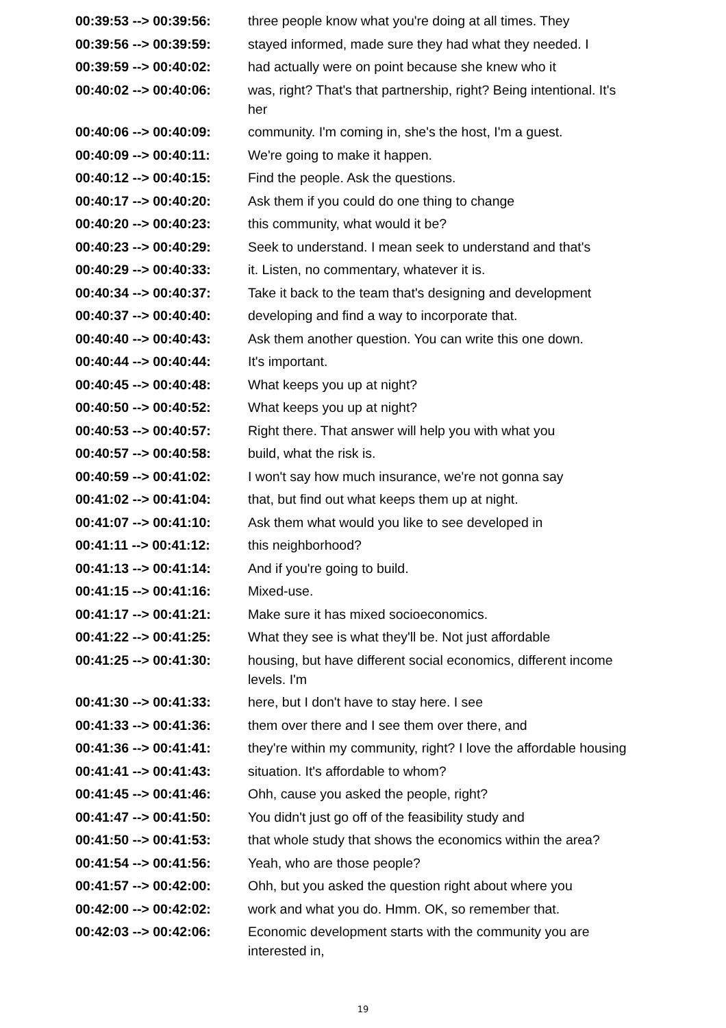| 00:39:53 --> 00:39:56: | three people know what you're doing at all times. They |
| 00:39:56 --> 00:39:59: | stayed informed, made sure they had what they needed. I |
| 00:39:59 --> 00:40:02: | had actually were on point because she knew who it |
| 00:40:02 --> 00:40:06: | was, right? That's that partnership, right? Being intentional. It's her |
| 00:40:06 --> 00:40:09: | community. I'm coming in, she's the host, I'm a guest. |
| 00:40:09 --> 00:40:11: | We're going to make it happen. |
| 00:40:12 --> 00:40:15: | Find the people. Ask the questions. |
| 00:40:17 --> 00:40:20: | Ask them if you could do one thing to change |
| 00:40:20 --> 00:40:23: | this community, what would it be? |
| 00:40:23 --> 00:40:29: | Seek to understand. I mean seek to understand and that's |
| 00:40:29 --> 00:40:33: | it. Listen, no commentary, whatever it is. |
| 00:40:34 --> 00:40:37: | Take it back to the team that's designing and development |
| 00:40:37 --> 00:40:40: | developing and find a way to incorporate that. |
| 00:40:40 --> 00:40:43: | Ask them another question. You can write this one down. |
| 00:40:44 --> 00:40:44: | It's important. |
| 00:40:45 --> 00:40:48: | What keeps you up at night? |
| 00:40:50 --> 00:40:52: | What keeps you up at night? |
| 00:40:53 --> 00:40:57: | Right there. That answer will help you with what you |
| 00:40:57 --> 00:40:58: | build, what the risk is. |
| 00:40:59 --> 00:41:02: | I won't say how much insurance, we're not gonna say |
| 00:41:02 --> 00:41:04: | that, but find out what keeps them up at night. |
| 00:41:07 --> 00:41:10: | Ask them what would you like to see developed in |
| 00:41:11 --> 00:41:12: | this neighborhood? |
| 00:41:13 --> 00:41:14: | And if you're going to build. |
| 00:41:15 --> 00:41:16: | Mixed-use. |
| 00:41:17 --> 00:41:21: | Make sure it has mixed socioeconomics. |
| 00:41:22 --> 00:41:25: | What they see is what they'll be. Not just affordable |
| 00:41:25 --> 00:41:30: | housing, but have different social economics, different income levels. I'm |
| 00:41:30 --> 00:41:33: | here, but I don't have to stay here. I see |
| 00:41:33 --> 00:41:36: | them over there and I see them over there, and |
| 00:41:36 --> 00:41:41: | they're within my community, right? I love the affordable housing |
| 00:41:41 --> 00:41:43: | situation. It's affordable to whom? |
| 00:41:45 --> 00:41:46: | Ohh, cause you asked the people, right? |
| 00:41:47 --> 00:41:50: | You didn't just go off of the feasibility study and |
| 00:41:50 --> 00:41:53: | that whole study that shows the economics within the area? |
| 00:41:54 --> 00:41:56: | Yeah, who are those people? |
| 00:41:57 --> 00:42:00: | Ohh, but you asked the question right about where you |
| 00:42:00 --> 00:42:02: | work and what you do. Hmm. OK, so remember that. |
| 00:42:03 --> 00:42:06: | Economic development starts with the community you are interested in, |
19